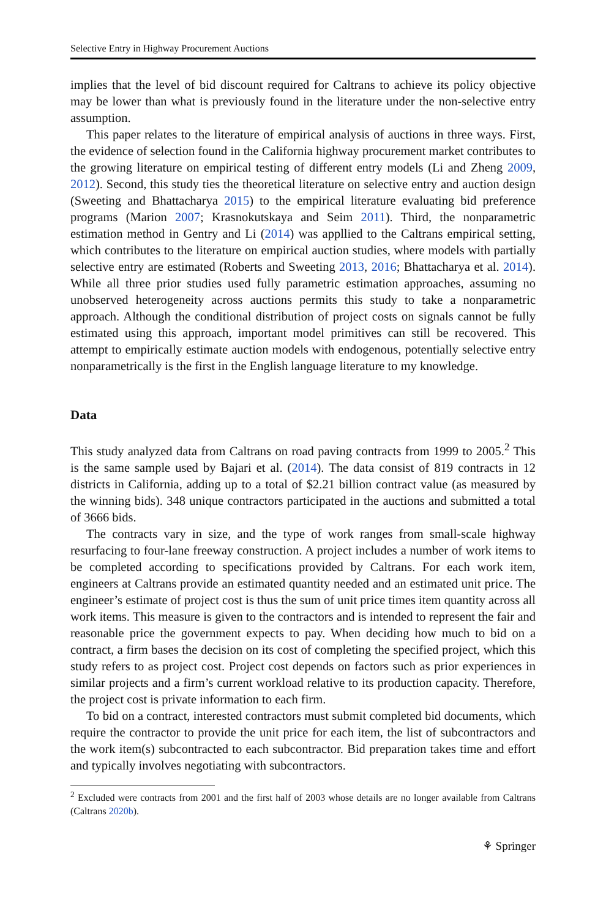Selective Entry in Highway Procurement Auctions
implies that the level of bid discount required for Caltrans to achieve its policy objective may be lower than what is previously found in the literature under the non-selective entry assumption.
This paper relates to the literature of empirical analysis of auctions in three ways. First, the evidence of selection found in the California highway procurement market contributes to the growing literature on empirical testing of different entry models (Li and Zheng 2009, 2012). Second, this study ties the theoretical literature on selective entry and auction design (Sweeting and Bhattacharya 2015) to the empirical literature evaluating bid preference programs (Marion 2007; Krasnokutskaya and Seim 2011). Third, the nonparametric estimation method in Gentry and Li (2014) was appllied to the Caltrans empirical setting, which contributes to the literature on empirical auction studies, where models with partially selective entry are estimated (Roberts and Sweeting 2013, 2016; Bhattacharya et al. 2014). While all three prior studies used fully parametric estimation approaches, assuming no unobserved heterogeneity across auctions permits this study to take a nonparametric approach. Although the conditional distribution of project costs on signals cannot be fully estimated using this approach, important model primitives can still be recovered. This attempt to empirically estimate auction models with endogenous, potentially selective entry nonparametrically is the first in the English language literature to my knowledge.
Data
This study analyzed data from Caltrans on road paving contracts from 1999 to 2005.<sup>2</sup> This is the same sample used by Bajari et al. (2014). The data consist of 819 contracts in 12 districts in California, adding up to a total of $2.21 billion contract value (as measured by the winning bids). 348 unique contractors participated in the auctions and submitted a total of 3666 bids.
The contracts vary in size, and the type of work ranges from small-scale highway resurfacing to four-lane freeway construction. A project includes a number of work items to be completed according to specifications provided by Caltrans. For each work item, engineers at Caltrans provide an estimated quantity needed and an estimated unit price. The engineer’s estimate of project cost is thus the sum of unit price times item quantity across all work items. This measure is given to the contractors and is intended to represent the fair and reasonable price the government expects to pay. When deciding how much to bid on a contract, a firm bases the decision on its cost of completing the specified project, which this study refers to as project cost. Project cost depends on factors such as prior experiences in similar projects and a firm’s current workload relative to its production capacity. Therefore, the project cost is private information to each firm.
To bid on a contract, interested contractors must submit completed bid documents, which require the contractor to provide the unit price for each item, the list of subcontractors and the work item(s) subcontracted to each subcontractor. Bid preparation takes time and effort and typically involves negotiating with subcontractors.
<sup>2</sup> Excluded were contracts from 2001 and the first half of 2003 whose details are no longer available from Caltrans (Caltrans 2020b).
⚘ Springer